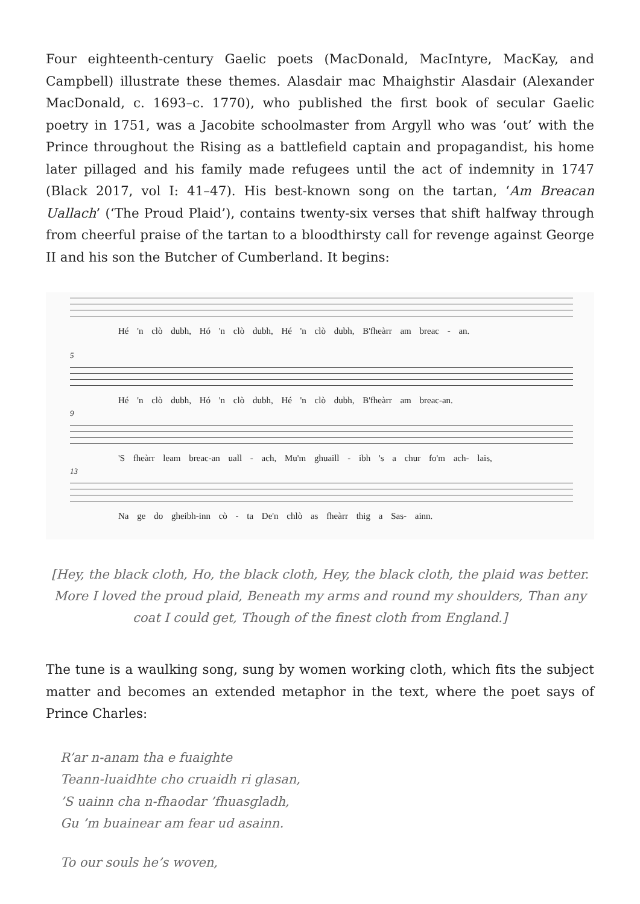Four eighteenth-century Gaelic poets (MacDonald, MacIntyre, MacKay, and Campbell) illustrate these themes. Alasdair mac Mhaighstir Alasdair (Alexander MacDonald, c. 1693–c. 1770), who published the first book of secular Gaelic poetry in 1751, was a Jacobite schoolmaster from Argyll who was ‘out’ with the Prince throughout the Rising as a battlefield captain and propagandist, his home later pillaged and his family made refugees until the act of indemnity in 1747 (Black 2017, vol I: 41–47). His best-known song on the tartan, ‘Am Breacan Uallach’ (‘The Proud Plaid’), contains twenty-six verses that shift halfway through from cheerful praise of the tartan to a bloodthirsty call for revenge against George II and his son the Butcher of Cumberland. It begins:
Hé 'n clò dubh, Hó 'n clò dubh, Hé 'n clò dubh, B'fheàrr am breac - an.
5
Hé 'n clò dubh, Hó 'n clò dubh, Hé 'n clò dubh, B'fheàrr am breac-an.
9
'S fheàrr leam breac-an uall - ach, Mu'm ghuaill - ibh 's a chur fo'm ach- lais,
13
Na ge do gheibh-inn cò - ta De'n chlò as fheàrr thig a Sas- ainn.
[Hey, the black cloth, Ho, the black cloth, Hey, the black cloth, the plaid was better. More I loved the proud plaid, Beneath my arms and round my shoulders, Than any coat I could get, Though of the finest cloth from England.]
The tune is a waulking song, sung by women working cloth, which fits the subject matter and becomes an extended metaphor in the text, where the poet says of Prince Charles:
R’ar n-anam tha e fuaighte
Teann-luaidhte cho cruaidh ri glasan,
’S uainn cha n-fhaodar ’fhuasgladh,
Gu ’m buainear am fear ud asainn.
To our souls he’s woven,